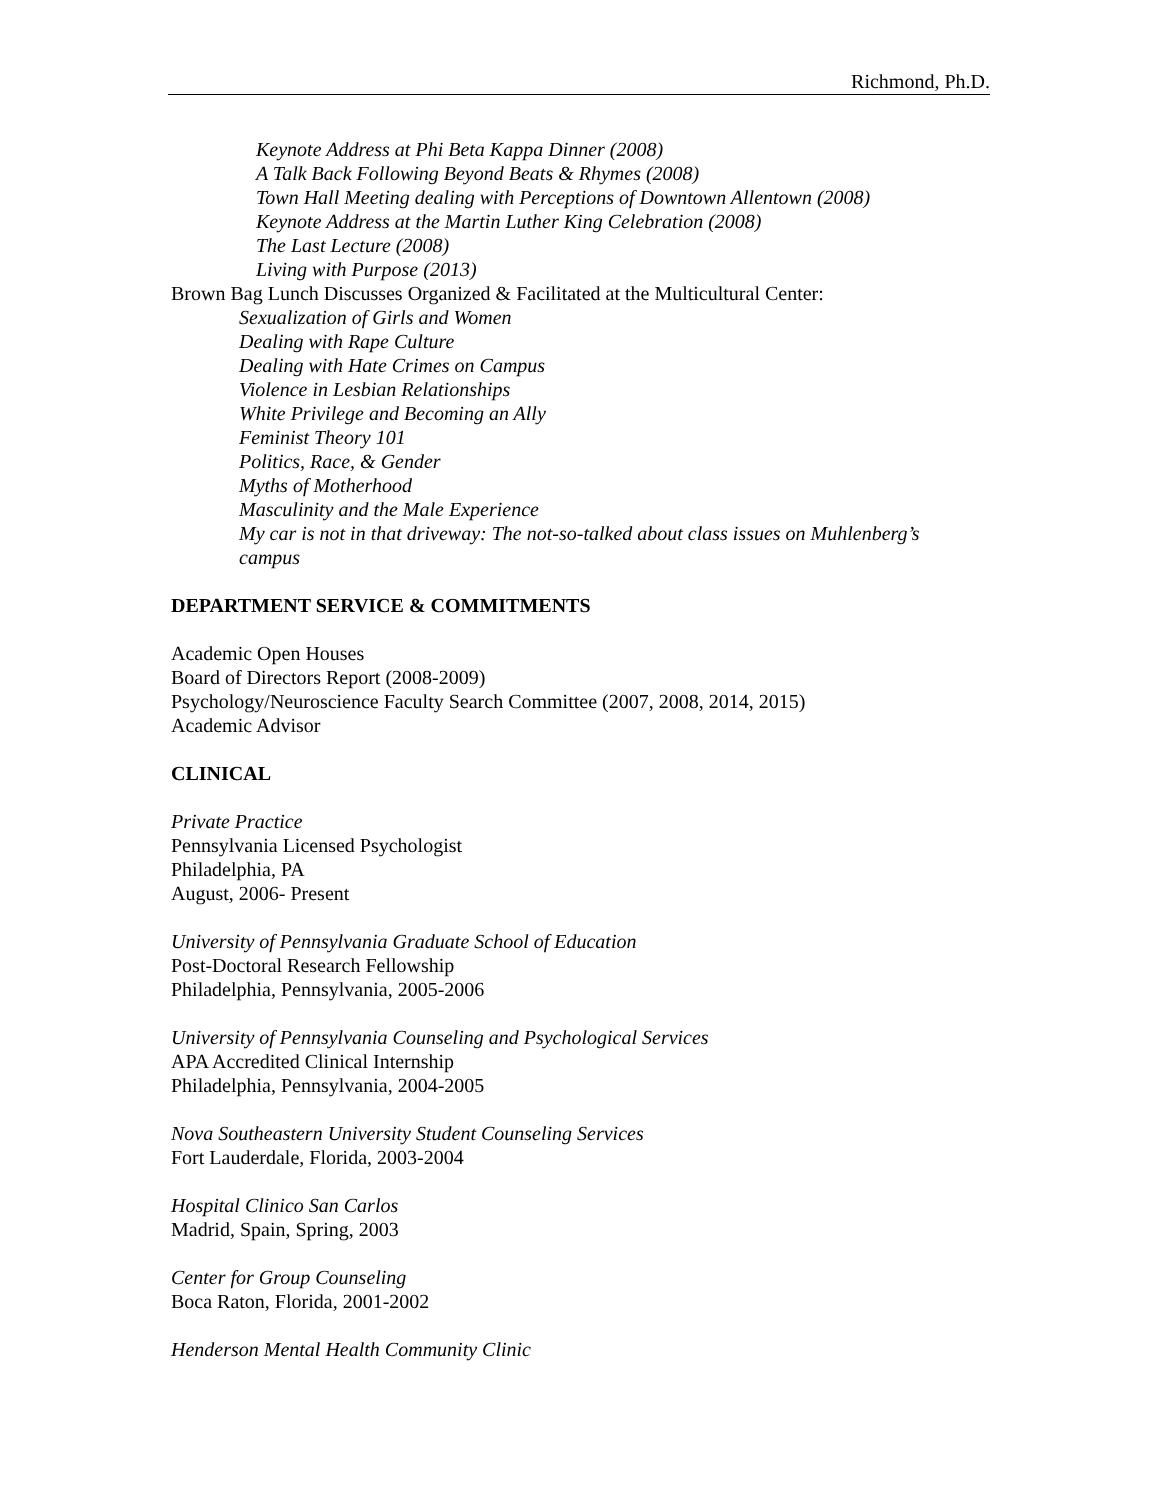Richmond, Ph.D.
Keynote Address at Phi Beta Kappa Dinner (2008)
A Talk Back Following Beyond Beats & Rhymes (2008)
Town Hall Meeting dealing with Perceptions of Downtown Allentown (2008)
Keynote Address at the Martin Luther King Celebration (2008)
The Last Lecture (2008)
Living with Purpose (2013)
Brown Bag Lunch Discusses Organized & Facilitated at the Multicultural Center:
Sexualization of Girls and Women
Dealing with Rape Culture
Dealing with Hate Crimes on Campus
Violence in Lesbian Relationships
White Privilege and Becoming an Ally
Feminist Theory 101
Politics, Race, & Gender
Myths of Motherhood
Masculinity and the Male Experience
My car is not in that driveway: The not-so-talked about class issues on Muhlenberg’s campus
DEPARTMENT SERVICE & COMMITMENTS
Academic Open Houses
Board of Directors Report (2008-2009)
Psychology/Neuroscience Faculty Search Committee (2007, 2008, 2014, 2015)
Academic Advisor
CLINICAL
Private Practice
Pennsylvania Licensed Psychologist
Philadelphia, PA
August, 2006- Present
University of Pennsylvania Graduate School of Education
Post-Doctoral Research Fellowship
Philadelphia, Pennsylvania, 2005-2006
University of Pennsylvania Counseling and Psychological Services
APA Accredited Clinical Internship
Philadelphia, Pennsylvania, 2004-2005
Nova Southeastern University Student Counseling Services
Fort Lauderdale, Florida, 2003-2004
Hospital Clinico San Carlos
Madrid, Spain, Spring, 2003
Center for Group Counseling
Boca Raton, Florida, 2001-2002
Henderson Mental Health Community Clinic